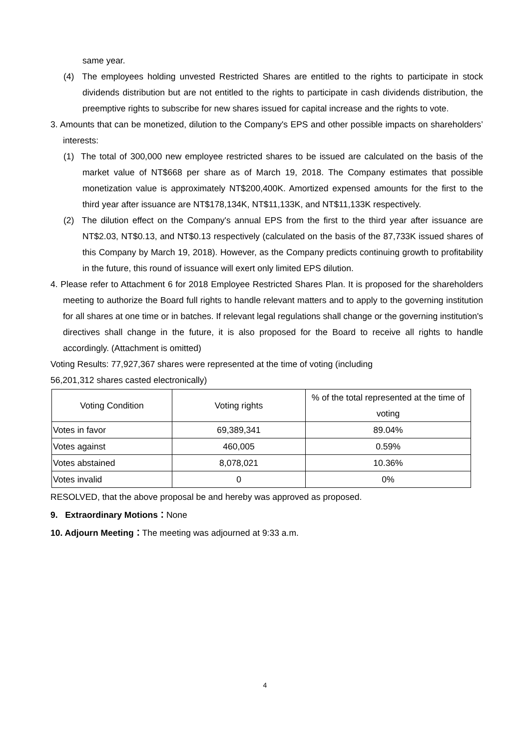same year.
(4) The employees holding unvested Restricted Shares are entitled to the rights to participate in stock dividends distribution but are not entitled to the rights to participate in cash dividends distribution, the preemptive rights to subscribe for new shares issued for capital increase and the rights to vote.
3. Amounts that can be monetized, dilution to the Company's EPS and other possible impacts on shareholders’ interests:
(1) The total of 300,000 new employee restricted shares to be issued are calculated on the basis of the market value of NT$668 per share as of March 19, 2018. The Company estimates that possible monetization value is approximately NT$200,400K. Amortized expensed amounts for the first to the third year after issuance are NT$178,134K, NT$11,133K, and NT$11,133K respectively.
(2) The dilution effect on the Company's annual EPS from the first to the third year after issuance are NT$2.03, NT$0.13, and NT$0.13 respectively (calculated on the basis of the 87,733K issued shares of this Company by March 19, 2018). However, as the Company predicts continuing growth to profitability in the future, this round of issuance will exert only limited EPS dilution.
4. Please refer to Attachment 6 for 2018 Employee Restricted Shares Plan. It is proposed for the shareholders meeting to authorize the Board full rights to handle relevant matters and to apply to the governing institution for all shares at one time or in batches. If relevant legal regulations shall change or the governing institution's directives shall change in the future, it is also proposed for the Board to receive all rights to handle accordingly. (Attachment is omitted)
Voting Results: 77,927,367 shares were represented at the time of voting (including
56,201,312 shares casted electronically)
| Voting Condition | Voting rights | % of the total represented at the time of voting |
| --- | --- | --- |
| Votes in favor | 69,389,341 | 89.04% |
| Votes against | 460,005 | 0.59% |
| Votes abstained | 8,078,021 | 10.36% |
| Votes invalid | 0 | 0% |
RESOLVED, that the above proposal be and hereby was approved as proposed.
9. Extraordinary Motions：None
10. Adjourn Meeting：The meeting was adjourned at 9:33 a.m.
4